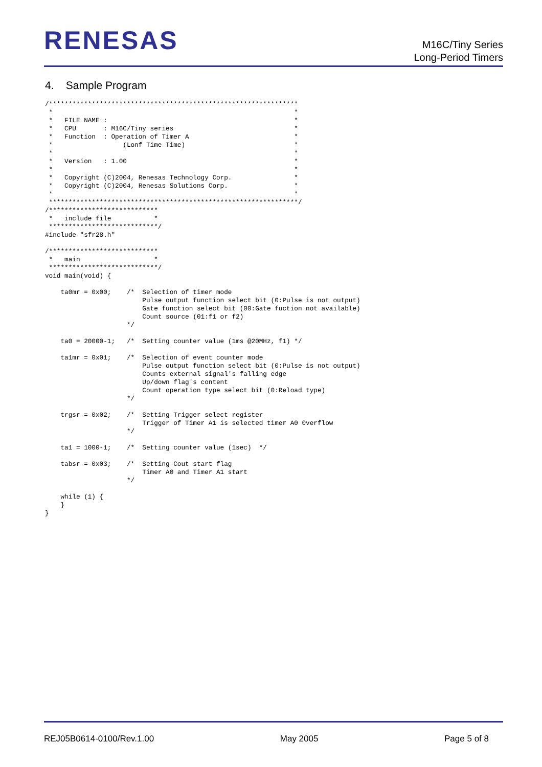RENESAS
M16C/Tiny Series
Long-Period Timers
4. Sample Program
/****************************************************************
 *                                                              *
 *   FILE NAME :                                                *
 *   CPU       : M16C/Tiny series                               *
 *   Function  : Operation of Timer A                           *
 *                  (Lonf Time Time)                            *
 *                                                              *
 *   Version   : 1.00                                           *
 *                                                              *
 *   Copyright (C)2004, Renesas Technology Corp.                *
 *   Copyright (C)2004, Renesas Solutions Corp.                 *
 *                                                              *
 ****************************************************************/
/****************************
 *   include file           *
 ****************************/
#include "sfr28.h"

/****************************
 *   main                   *
 ****************************/
void main(void) {

    ta0mr = 0x00;    /*  Selection of timer mode
                         Pulse output function select bit (0:Pulse is not output)
                         Gate function select bit (00:Gate fuction not available)
                         Count source (01:f1 or f2)
                     */

    ta0 = 20000-1;   /*  Setting counter value (1ms @20MHz, f1) */

    ta1mr = 0x01;    /*  Selection of event counter mode
                         Pulse output function select bit (0:Pulse is not output)
                         Counts external signal's falling edge
                         Up/down flag's content
                         Count operation type select bit (0:Reload type)
                     */

    trgsr = 0x02;    /*  Setting Trigger select register
                         Trigger of Timer A1 is selected timer A0 0verflow
                     */

    ta1 = 1000-1;    /*  Setting counter value (1sec)  */

    tabsr = 0x03;    /*  Setting Cout start flag
                         Timer A0 and Timer A1 start
                     */

    while (1) {
    }
}
REJ05B0614-0100/Rev.1.00 May 2005 Page 5 of 8